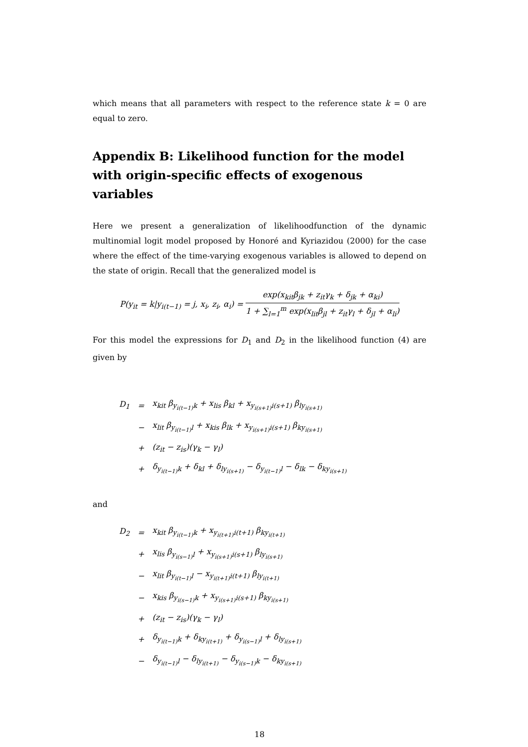which means that all parameters with respect to the reference state k = 0 are equal to zero.
Appendix B: Likelihood function for the model with origin-specific effects of exogenous variables
Here we present a generalization of likelihoodfunction of the dynamic multinomial logit model proposed by Honoré and Kyriazidou (2000) for the case where the effect of the time-varying exogenous variables is allowed to depend on the state of origin. Recall that the generalized model is
P(y<sub>it</sub> = k|y<sub>i(t−1)</sub> = j, x<sub>i</sub>, z<sub>i</sub>, α<sub>i</sub>) = exp(x<sub>kit</sub>β<sub>jk</sub> + z<sub>it</sub>γ<sub>k</sub> + δ<sub>jk</sub> + α<sub>ki</sub>) 1 + ∑<sub>l=1</sub><sup>m</sup> exp(x<sub>lit</sub>β<sub>jl</sub> + z<sub>it</sub>γ<sub>l</sub> + δ<sub>jl</sub> + α<sub>li</sub>)
For this model the expressions for D<sub>1</sub> and D<sub>2</sub> in the likelihood function (4) are given by
| D<sub>1</sub> | = | x<sub>kit</sub> β<sub>y<sub>i(t−1)</sub>k</sub> + x<sub>lis</sub> β<sub>kl</sub> + x<sub>y<sub>i(s+1)</sub>i(s+1)</sub> β<sub>ly<sub>i(s+1)</sub></sub> |
| | − | x<sub>lit</sub> β<sub>y<sub>i(t−1)</sub>l</sub> + x<sub>kis</sub> β<sub>lk</sub> + x<sub>y<sub>i(s+1)</sub>i(s+1)</sub> β<sub>ky<sub>i(s+1)</sub></sub> |
| | + | (z<sub>it</sub> − z<sub>is</sub>)(γ<sub>k</sub> − γ<sub>l</sub>) |
| | + | δ<sub>y<sub>i(t−1)</sub>k</sub> + δ<sub>kl</sub> + δ<sub>ly<sub>i(s+1)</sub></sub> − δ<sub>y<sub>i(t−1)</sub>l</sub> − δ<sub>lk</sub> − δ<sub>ky<sub>i(s+1)</sub></sub> |
and
| D<sub>2</sub> | = | x<sub>kit</sub> β<sub>y<sub>i(t−1)</sub>k</sub> + x<sub>y<sub>i(t+1)</sub>i(t+1)</sub> β<sub>ky<sub>i(t+1)</sub></sub> |
| | + | x<sub>lis</sub> β<sub>y<sub>i(s−1)</sub>l</sub> + x<sub>y<sub>i(s+1)</sub>i(s+1)</sub> β<sub>ly<sub>i(s+1)</sub></sub> |
| | − | x<sub>lit</sub> β<sub>y<sub>i(t−1)</sub>l</sub> − x<sub>y<sub>i(t+1)</sub>i(t+1)</sub> β<sub>ly<sub>i(t+1)</sub></sub> |
| | − | x<sub>kis</sub> β<sub>y<sub>i(s−1)</sub>k</sub> + x<sub>y<sub>i(s+1)</sub>i(s+1)</sub> β<sub>ky<sub>i(s+1)</sub></sub> |
| | + | (z<sub>it</sub> − z<sub>is</sub>)(γ<sub>k</sub> − γ<sub>l</sub>) |
| | + | δ<sub>y<sub>i(t−1)</sub>k</sub> + δ<sub>ky<sub>i(t+1)</sub></sub> + δ<sub>y<sub>i(s−1)</sub>l</sub> + δ<sub>ly<sub>i(s+1)</sub></sub> |
| | − | δ<sub>y<sub>i(t−1)</sub>l</sub> − δ<sub>ly<sub>i(t+1)</sub></sub> − δ<sub>y<sub>i(s−1)</sub>k</sub> − δ<sub>ky<sub>i(s+1)</sub></sub> |
18